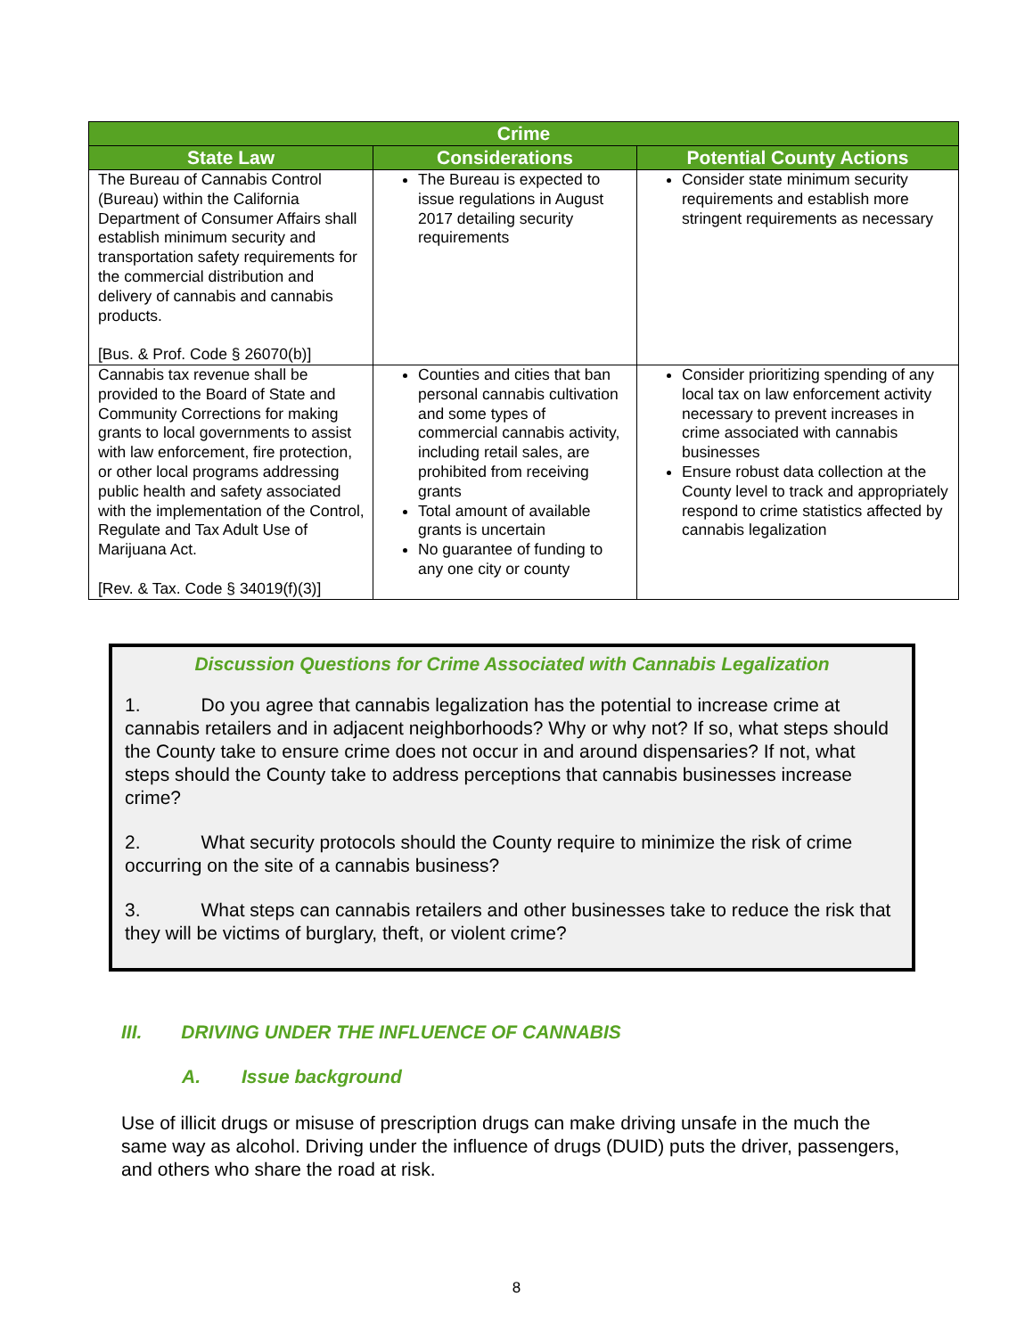| Crime | | |
| --- | --- | --- |
| State Law | Considerations | Potential County Actions |
| The Bureau of Cannabis Control (Bureau) within the California Department of Consumer Affairs shall establish minimum security and transportation safety requirements for the commercial distribution and delivery of cannabis and cannabis products. [Bus. & Prof. Code § 26070(b)] | The Bureau is expected to issue regulations in August 2017 detailing security requirements | Consider state minimum security requirements and establish more stringent requirements as necessary |
| Cannabis tax revenue shall be provided to the Board of State and Community Corrections for making grants to local governments to assist with law enforcement, fire protection, or other local programs addressing public health and safety associated with the implementation of the Control, Regulate and Tax Adult Use of Marijuana Act. [Rev. & Tax. Code § 34019(f)(3)] | Counties and cities that ban personal cannabis cultivation and some types of commercial cannabis activity, including retail sales, are prohibited from receiving grants Total amount of available grants is uncertain No guarantee of funding to any one city or county | Consider prioritizing spending of any local tax on law enforcement activity necessary to prevent increases in crime associated with cannabis businesses Ensure robust data collection at the County level to track and appropriately respond to crime statistics affected by cannabis legalization |
Discussion Questions for Crime Associated with Cannabis Legalization
1. Do you agree that cannabis legalization has the potential to increase crime at cannabis retailers and in adjacent neighborhoods? Why or why not? If so, what steps should the County take to ensure crime does not occur in and around dispensaries? If not, what steps should the County take to address perceptions that cannabis businesses increase crime?
2. What security protocols should the County require to minimize the risk of crime occurring on the site of a cannabis business?
3. What steps can cannabis retailers and other businesses take to reduce the risk that they will be victims of burglary, theft, or violent crime?
III. DRIVING UNDER THE INFLUENCE OF CANNABIS
A. Issue background
Use of illicit drugs or misuse of prescription drugs can make driving unsafe in the much the same way as alcohol. Driving under the influence of drugs (DUID) puts the driver, passengers, and others who share the road at risk.
8